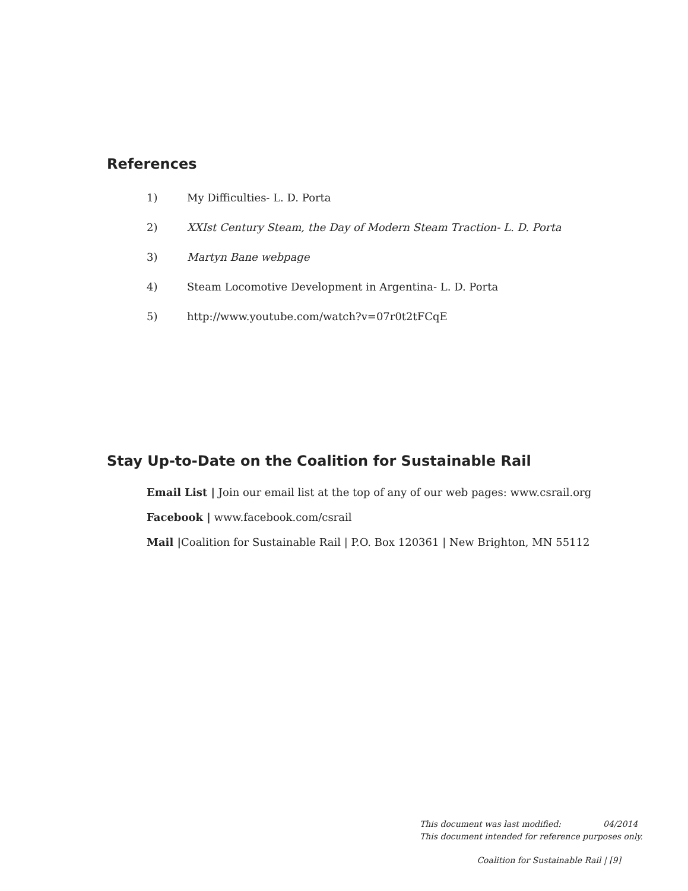References
1) My Difficulties- L. D. Porta
2) XXIst Century Steam, the Day of Modern Steam Traction- L. D. Porta
3) Martyn Bane webpage
4) Steam Locomotive Development in Argentina- L. D. Porta
5) http://www.youtube.com/watch?v=07r0t2tFCqE
Stay Up-to-Date on the Coalition for Sustainable Rail
Email List | Join our email list at the top of any of our web pages: www.csrail.org
Facebook | www.facebook.com/csrail
Mail |Coalition for Sustainable Rail | P.O. Box 120361 | New Brighton, MN 55112
This document was last modified: 04/2014
This document intended for reference purposes only.
Coalition for Sustainable Rail | [9]